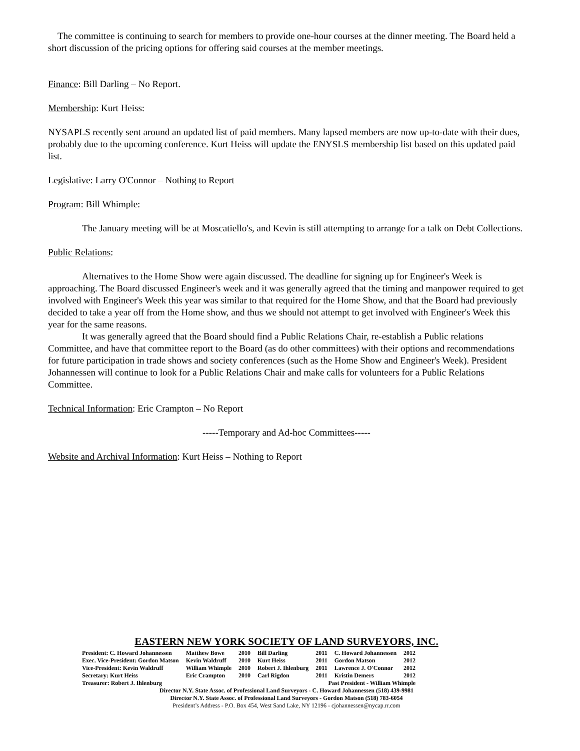The committee is continuing to search for members to provide one-hour courses at the dinner meeting. The Board held a short discussion of the pricing options for offering said courses at the member meetings.
Finance: Bill Darling – No Report.
Membership: Kurt Heiss:
NYSAPLS recently sent around an updated list of paid members. Many lapsed members are now up-to-date with their dues, probably due to the upcoming conference. Kurt Heiss will update the ENYSLS membership list based on this updated paid list.
Legislative: Larry O'Connor – Nothing to Report
Program: Bill Whimple:
The January meeting will be at Moscatiello's, and Kevin is still attempting to arrange for a talk on Debt Collections.
Public Relations:
Alternatives to the Home Show were again discussed. The deadline for signing up for Engineer's Week is approaching. The Board discussed Engineer's week and it was generally agreed that the timing and manpower required to get involved with Engineer's Week this year was similar to that required for the Home Show, and that the Board had previously decided to take a year off from the Home show, and thus we should not attempt to get involved with Engineer's Week this year for the same reasons.
It was generally agreed that the Board should find a Public Relations Chair, re-establish a Public relations Committee, and have that committee report to the Board (as do other committees) with their options and recommendations for future participation in trade shows and society conferences (such as the Home Show and Engineer's Week). President Johannessen will continue to look for a Public Relations Chair and make calls for volunteers for a Public Relations Committee.
Technical Information: Eric Crampton – No Report
-----Temporary and Ad-hoc Committees-----
Website and Archival Information: Kurt Heiss – Nothing to Report
EASTERN NEW YORK SOCIETY OF LAND SURVEYORS, INC.
| President: C. Howard Johannessen | Matthew Bowe | 2010 | Bill Darling | 2011 | C. Howard Johannessen | 2012 |
| Exec. Vice-President: Gordon Matson | Kevin Waldruff | 2010 | Kurt Heiss | 2011 | Gordon Matson | 2012 |
| Vice-President: Kevin Waldruff | William Whimple | 2010 | Robert J. Ihlenburg | 2011 | Lawrence J. O'Connor | 2012 |
| Secretary: Kurt Heiss | Eric Crampton | 2010 | Carl Rigdon | 2011 | Kristin Demers | 2012 |
| Treasurer: Robert J. Ihlenburg | Past President - William Whimple | | | | | |
Director N.Y. State Assoc. of Professional Land Surveyors - C. Howard Johannessen (518) 439-9981
Director N.Y. State Assoc. of Professional Land Surveyors - Gordon Matson (518) 783-6054
President’s Address - P.O. Box 454, West Sand Lake, NY 12196 - cjohannessen@nycap.rr.com